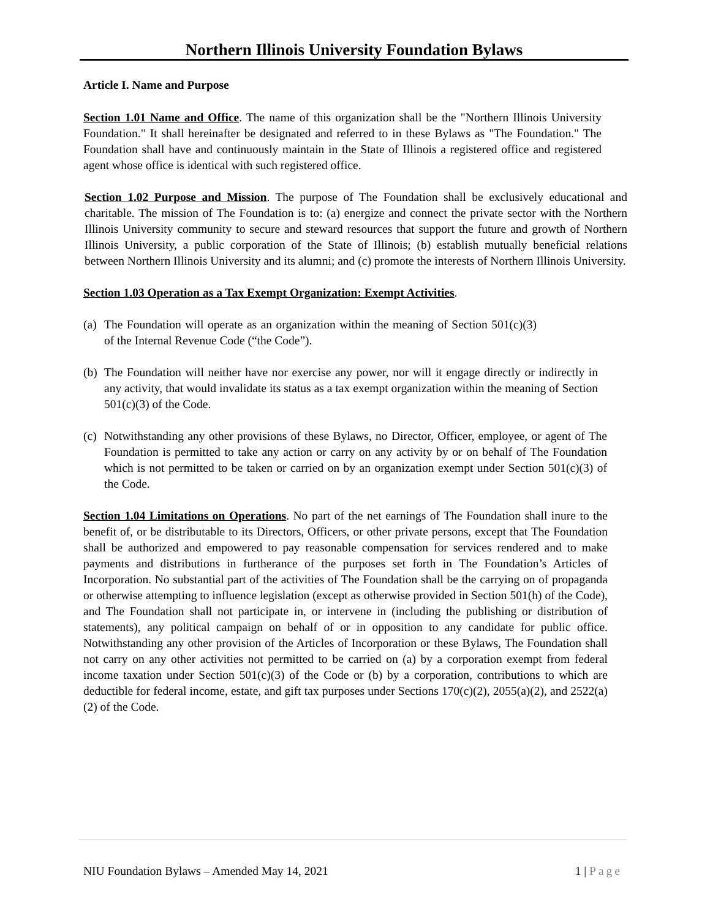Northern Illinois University Foundation Bylaws
Article I. Name and Purpose
Section 1.01 Name and Office. The name of this organization shall be the "Northern Illinois University Foundation." It shall hereinafter be designated and referred to in these Bylaws as "The Foundation." The Foundation shall have and continuously maintain in the State of Illinois a registered office and registered agent whose office is identical with such registered office.
Section 1.02 Purpose and Mission. The purpose of The Foundation shall be exclusively educational and charitable. The mission of The Foundation is to: (a) energize and connect the private sector with the Northern Illinois University community to secure and steward resources that support the future and growth of Northern Illinois University, a public corporation of the State of Illinois; (b) establish mutually beneficial relations between Northern Illinois University and its alumni; and (c) promote the interests of Northern Illinois University.
Section 1.03 Operation as a Tax Exempt Organization: Exempt Activities.
(a) The Foundation will operate as an organization within the meaning of Section 501(c)(3) of the Internal Revenue Code (“the Code”).
(b) The Foundation will neither have nor exercise any power, nor will it engage directly or indirectly in any activity, that would invalidate its status as a tax exempt organization within the meaning of Section 501(c)(3) of the Code.
(c) Notwithstanding any other provisions of these Bylaws, no Director, Officer, employee, or agent of The Foundation is permitted to take any action or carry on any activity by or on behalf of The Foundation which is not permitted to be taken or carried on by an organization exempt under Section 501(c)(3) of the Code.
Section 1.04 Limitations on Operations. No part of the net earnings of The Foundation shall inure to the benefit of, or be distributable to its Directors, Officers, or other private persons, except that The Foundation shall be authorized and empowered to pay reasonable compensation for services rendered and to make payments and distributions in furtherance of the purposes set forth in The Foundation’s Articles of Incorporation. No substantial part of the activities of The Foundation shall be the carrying on of propaganda or otherwise attempting to influence legislation (except as otherwise provided in Section 501(h) of the Code), and The Foundation shall not participate in, or intervene in (including the publishing or distribution of statements), any political campaign on behalf of or in opposition to any candidate for public office. Notwithstanding any other provision of the Articles of Incorporation or these Bylaws, The Foundation shall not carry on any other activities not permitted to be carried on (a) by a corporation exempt from federal income taxation under Section 501(c)(3) of the Code or (b) by a corporation, contributions to which are deductible for federal income, estate, and gift tax purposes under Sections 170(c)(2), 2055(a)(2), and 2522(a)(2) of the Code.
NIU Foundation Bylaws – Amended May 14, 2021 1 | Page